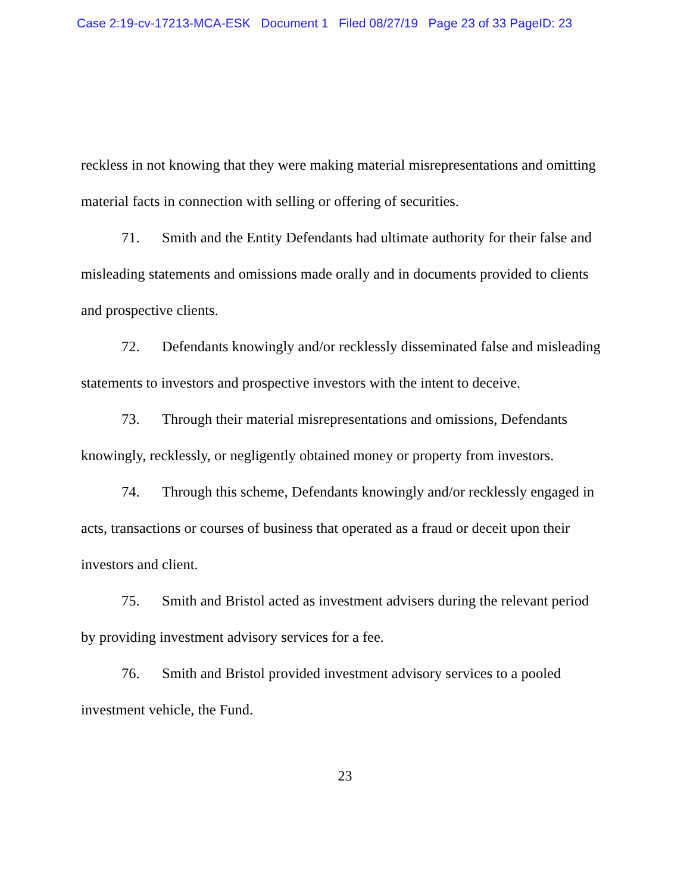Case 2:19-cv-17213-MCA-ESK Document 1 Filed 08/27/19 Page 23 of 33 PageID: 23
reckless in not knowing that they were making material misrepresentations and omitting material facts in connection with selling or offering of securities.
71. Smith and the Entity Defendants had ultimate authority for their false and misleading statements and omissions made orally and in documents provided to clients and prospective clients.
72. Defendants knowingly and/or recklessly disseminated false and misleading statements to investors and prospective investors with the intent to deceive.
73. Through their material misrepresentations and omissions, Defendants knowingly, recklessly, or negligently obtained money or property from investors.
74. Through this scheme, Defendants knowingly and/or recklessly engaged in acts, transactions or courses of business that operated as a fraud or deceit upon their investors and client.
75. Smith and Bristol acted as investment advisers during the relevant period by providing investment advisory services for a fee.
76. Smith and Bristol provided investment advisory services to a pooled investment vehicle, the Fund.
23